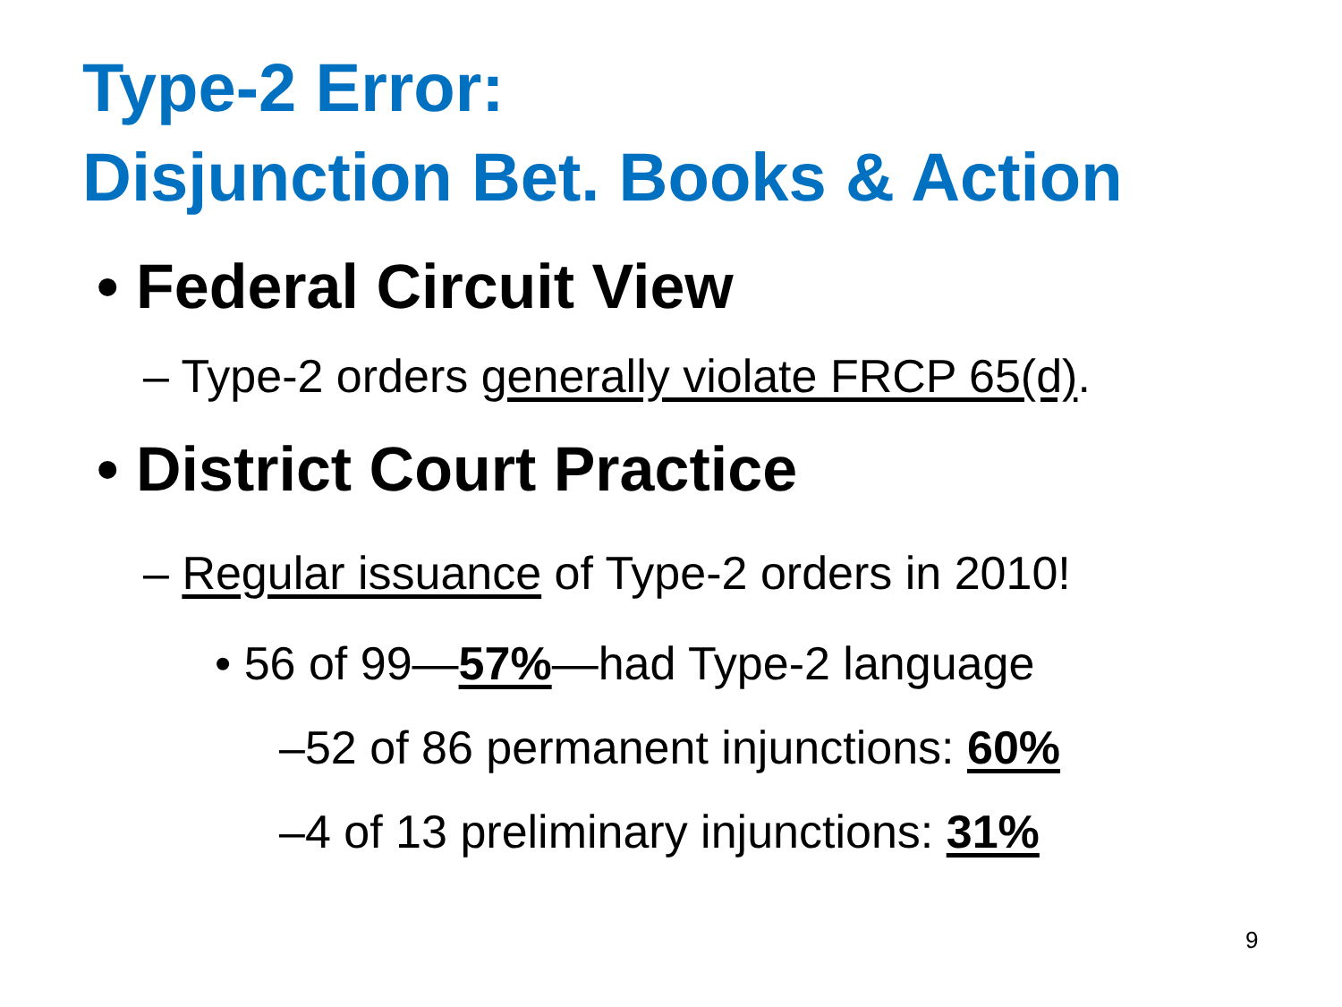Type-2 Error:
Disjunction Bet. Books & Action
• Federal Circuit View
– Type-2 orders generally violate FRCP 65(d).
• District Court Practice
– Regular issuance of Type-2 orders in 2010!
• 56 of 99—57%—had Type-2 language
–52 of 86 permanent injunctions: 60%
–4 of 13 preliminary injunctions: 31%
9